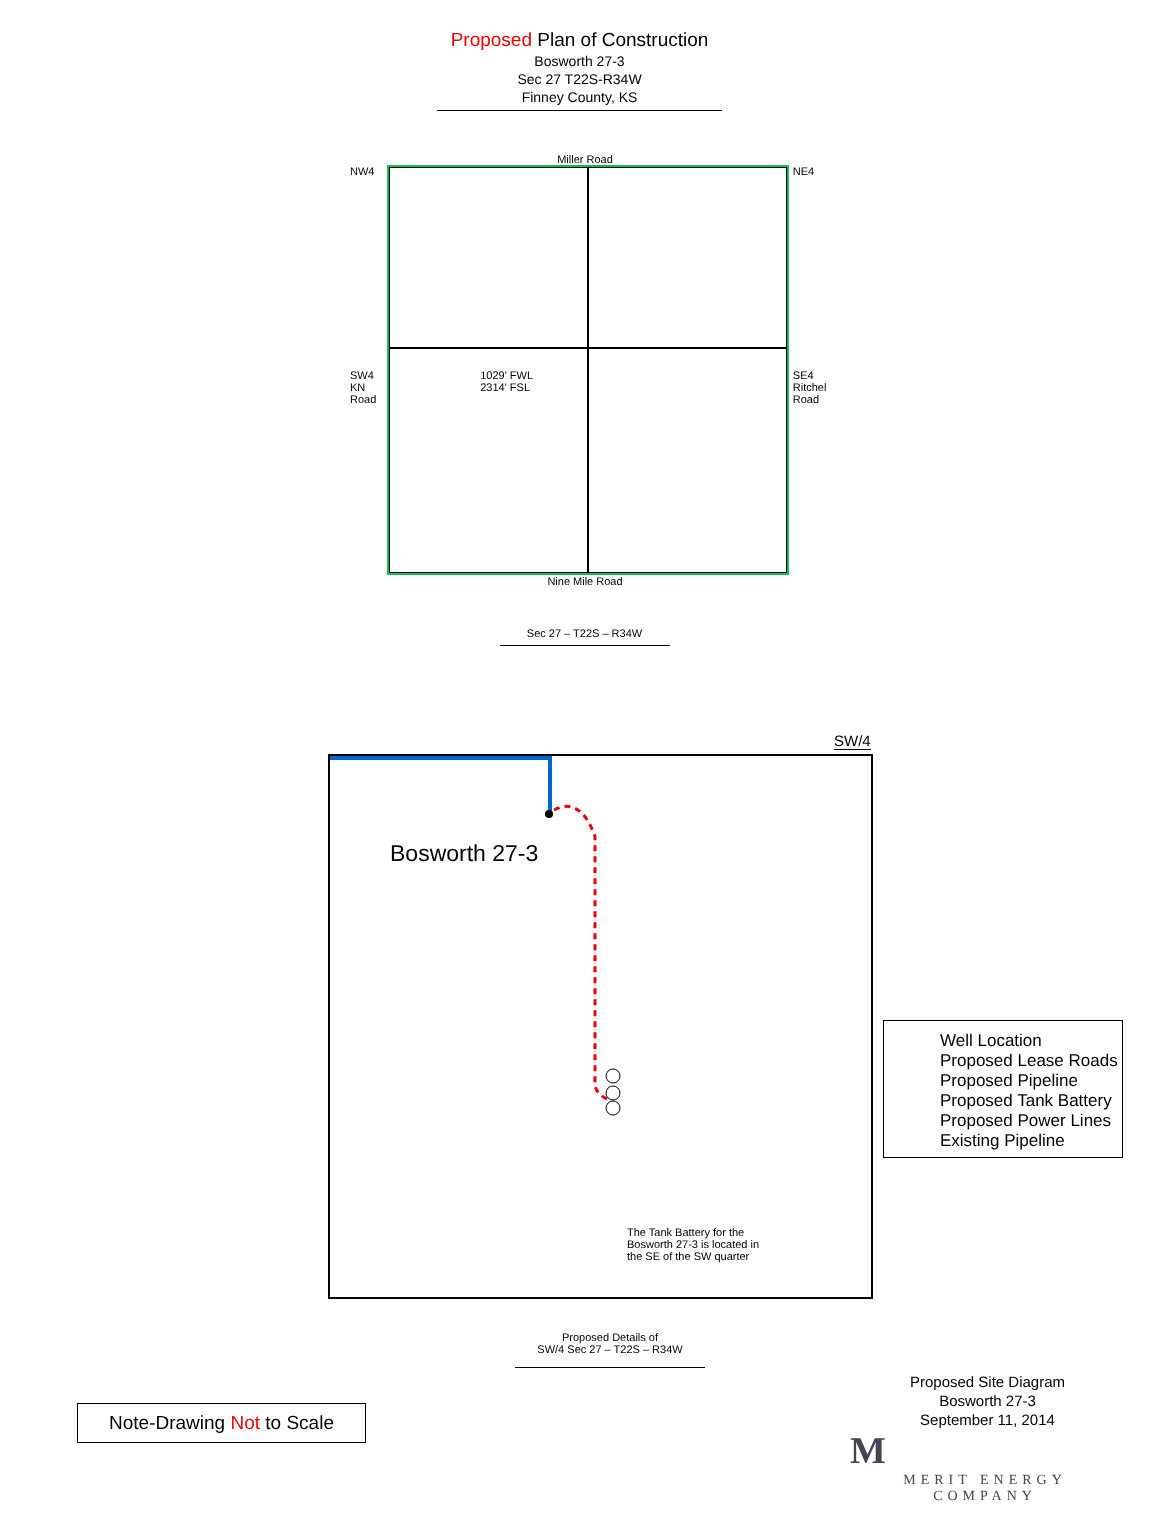Proposed Plan of Construction
Bosworth 27-3
Sec 27 T22S-R34W
Finney County, KS
Miller Road
NW4
SW4
KN Road
1029' FWL
2314' FSL
NE4
SE4
Ritchel Road
Nine Mile Road
Sec 27 – T22S – R34W
SW/4
Bosworth 27-3
The Tank Battery for the Bosworth 27-3 is located in the SE of the SW quarter
Proposed Details of
SW/4 Sec 27 – T22S – R34W
Well Location
Proposed Lease Roads
Proposed Pipeline
Proposed Tank Battery
Proposed Power Lines
Existing Pipeline
Note-Drawing Not to Scale
Proposed Site Diagram
Bosworth 27-3
September 11, 2014
M
MERIT ENERGY COMPANY